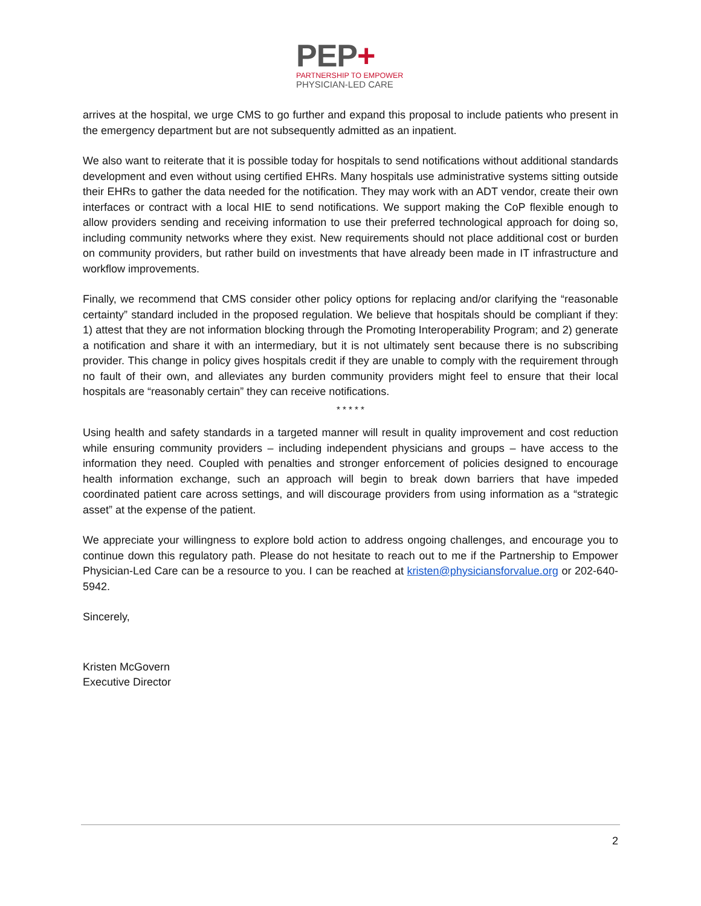PEP+
PARTNERSHIP TO EMPOWER
PHYSICIAN-LED CARE
arrives at the hospital, we urge CMS to go further and expand this proposal to include patients who present in the emergency department but are not subsequently admitted as an inpatient.
We also want to reiterate that it is possible today for hospitals to send notifications without additional standards development and even without using certified EHRs. Many hospitals use administrative systems sitting outside their EHRs to gather the data needed for the notification. They may work with an ADT vendor, create their own interfaces or contract with a local HIE to send notifications. We support making the CoP flexible enough to allow providers sending and receiving information to use their preferred technological approach for doing so, including community networks where they exist. New requirements should not place additional cost or burden on community providers, but rather build on investments that have already been made in IT infrastructure and workflow improvements.
Finally, we recommend that CMS consider other policy options for replacing and/or clarifying the “reasonable certainty” standard included in the proposed regulation. We believe that hospitals should be compliant if they: 1) attest that they are not information blocking through the Promoting Interoperability Program; and 2) generate a notification and share it with an intermediary, but it is not ultimately sent because there is no subscribing provider. This change in policy gives hospitals credit if they are unable to comply with the requirement through no fault of their own, and alleviates any burden community providers might feel to ensure that their local hospitals are “reasonably certain” they can receive notifications.
* * * * *
Using health and safety standards in a targeted manner will result in quality improvement and cost reduction while ensuring community providers – including independent physicians and groups – have access to the information they need. Coupled with penalties and stronger enforcement of policies designed to encourage health information exchange, such an approach will begin to break down barriers that have impeded coordinated patient care across settings, and will discourage providers from using information as a “strategic asset” at the expense of the patient.
We appreciate your willingness to explore bold action to address ongoing challenges, and encourage you to continue down this regulatory path. Please do not hesitate to reach out to me if the Partnership to Empower Physician-Led Care can be a resource to you. I can be reached at kristen@physiciansforvalue.org or 202-640-5942.
Sincerely,
Kristen McGovern
Executive Director
2